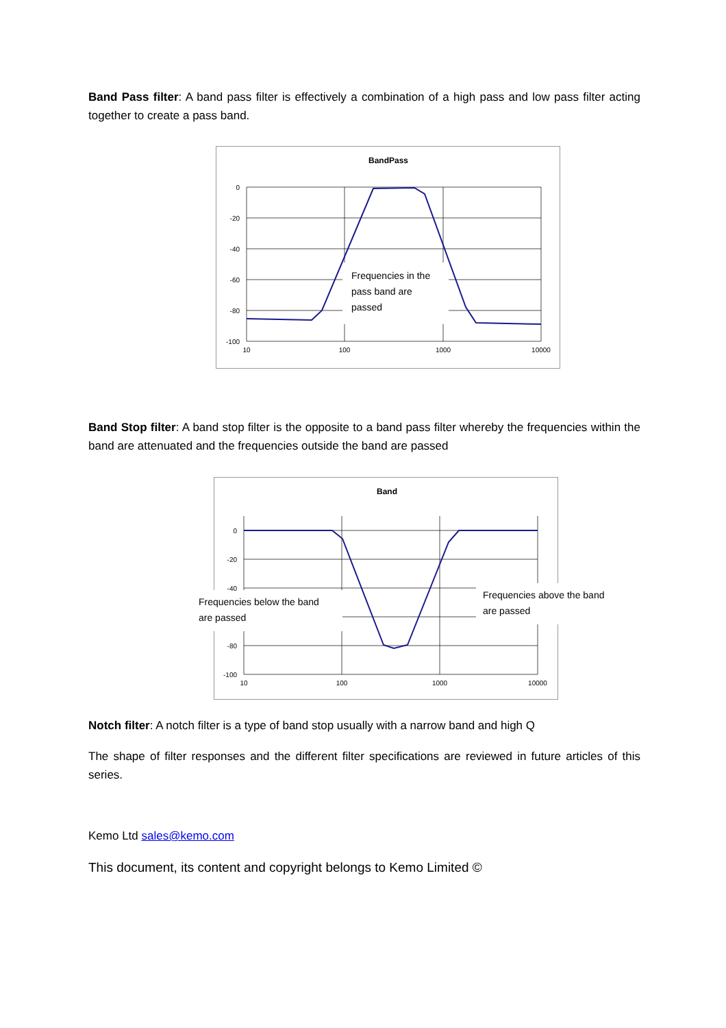Band Pass filter: A band pass filter is effectively a combination of a high pass and low pass filter acting together to create a pass band.
BandPass
Frequencies in the
pass band are
passed
0
-20
-40
-60
-80
-100
10
100
1000
10000
Band Stop filter: A band stop filter is the opposite to a band pass filter whereby the frequencies within the band are attenuated and the frequencies outside the band are passed
Band
Frequencies below the band
are passed
Frequencies above the band
are passed
0
-20
-40
-80
-100
10
100
1000
10000
Notch filter: A notch filter is a type of band stop usually with a narrow band and high Q
The shape of filter responses and the different filter specifications are reviewed in future articles of this series.
Kemo Ltd sales@kemo.com
This document, its content and copyright belongs to Kemo Limited ©